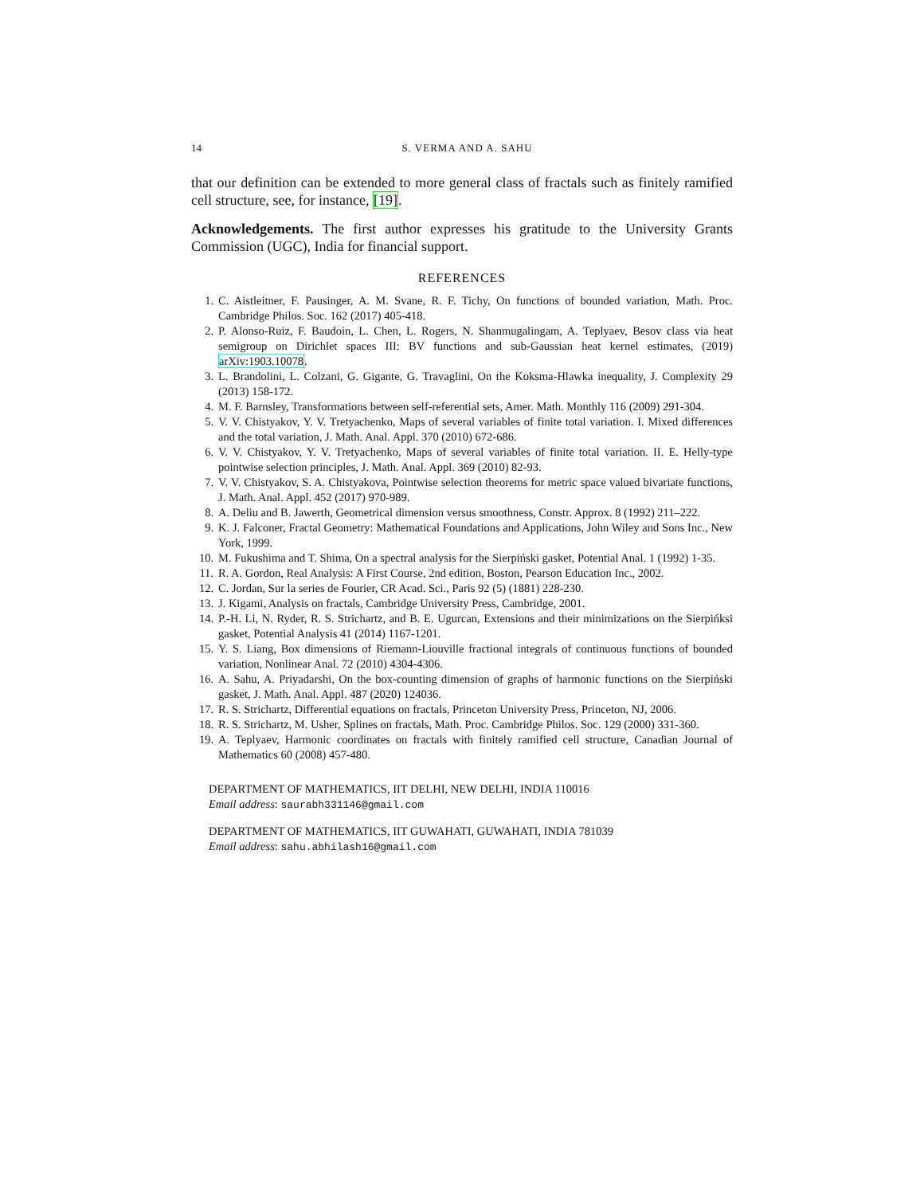14 S. VERMA AND A. SAHU
that our definition can be extended to more general class of fractals such as finitely ramified cell structure, see, for instance, [19].
Acknowledgements. The first author expresses his gratitude to the University Grants Commission (UGC), India for financial support.
REFERENCES
1. C. Aistleitner, F. Pausinger, A. M. Svane, R. F. Tichy, On functions of bounded variation, Math. Proc. Cambridge Philos. Soc. 162 (2017) 405-418.
2. P. Alonso-Ruiz, F. Baudoin, L. Chen, L. Rogers, N. Shanmugalingam, A. Teplyaev, Besov class via heat semigroup on Dirichlet spaces III: BV functions and sub-Gaussian heat kernel estimates, (2019) arXiv:1903.10078.
3. L. Brandolini, L. Colzani, G. Gigante, G. Travaglini, On the Koksma-Hlawka inequality, J. Complexity 29 (2013) 158-172.
4. M. F. Barnsley, Transformations between self-referential sets, Amer. Math. Monthly 116 (2009) 291-304.
5. V. V. Chistyakov, Y. V. Tretyachenko, Maps of several variables of finite total variation. I. Mixed differences and the total variation, J. Math. Anal. Appl. 370 (2010) 672-686.
6. V. V. Chistyakov, Y. V. Tretyachenko, Maps of several variables of finite total variation. II. E. Helly-type pointwise selection principles, J. Math. Anal. Appl. 369 (2010) 82-93.
7. V. V. Chistyakov, S. A. Chistyakova, Pointwise selection theorems for metric space valued bivariate functions, J. Math. Anal. Appl. 452 (2017) 970-989.
8. A. Deliu and B. Jawerth, Geometrical dimension versus smoothness, Constr. Approx. 8 (1992) 211–222.
9. K. J. Falconer, Fractal Geometry: Mathematical Foundations and Applications, John Wiley and Sons Inc., New York, 1999.
10. M. Fukushima and T. Shima, On a spectral analysis for the Sierpiński gasket, Potential Anal. 1 (1992) 1-35.
11. R. A. Gordon, Real Analysis: A First Course, 2nd edition, Boston, Pearson Education Inc., 2002.
12. C. Jordan, Sur la series de Fourier, CR Acad. Sci., Paris 92 (5) (1881) 228-230.
13. J. Kigami, Analysis on fractals, Cambridge University Press, Cambridge, 2001.
14. P.-H. Li, N. Ryder, R. S. Strichartz, and B. E. Ugurcan, Extensions and their minimizations on the Sierpińksi gasket, Potential Analysis 41 (2014) 1167-1201.
15. Y. S. Liang, Box dimensions of Riemann-Liouville fractional integrals of continuous functions of bounded variation, Nonlinear Anal. 72 (2010) 4304-4306.
16. A. Sahu, A. Priyadarshi, On the box-counting dimension of graphs of harmonic functions on the Sierpiński gasket, J. Math. Anal. Appl. 487 (2020) 124036.
17. R. S. Strichartz, Differential equations on fractals, Princeton University Press, Princeton, NJ, 2006.
18. R. S. Strichartz, M. Usher, Splines on fractals, Math. Proc. Cambridge Philos. Soc. 129 (2000) 331-360.
19. A. Teplyaev, Harmonic coordinates on fractals with finitely ramified cell structure, Canadian Journal of Mathematics 60 (2008) 457-480.
DEPARTMENT OF MATHEMATICS, IIT DELHI, NEW DELHI, INDIA 110016
Email address: saurabh331146@gmail.com
DEPARTMENT OF MATHEMATICS, IIT GUWAHATI, GUWAHATI, INDIA 781039
Email address: sahu.abhilash16@gmail.com